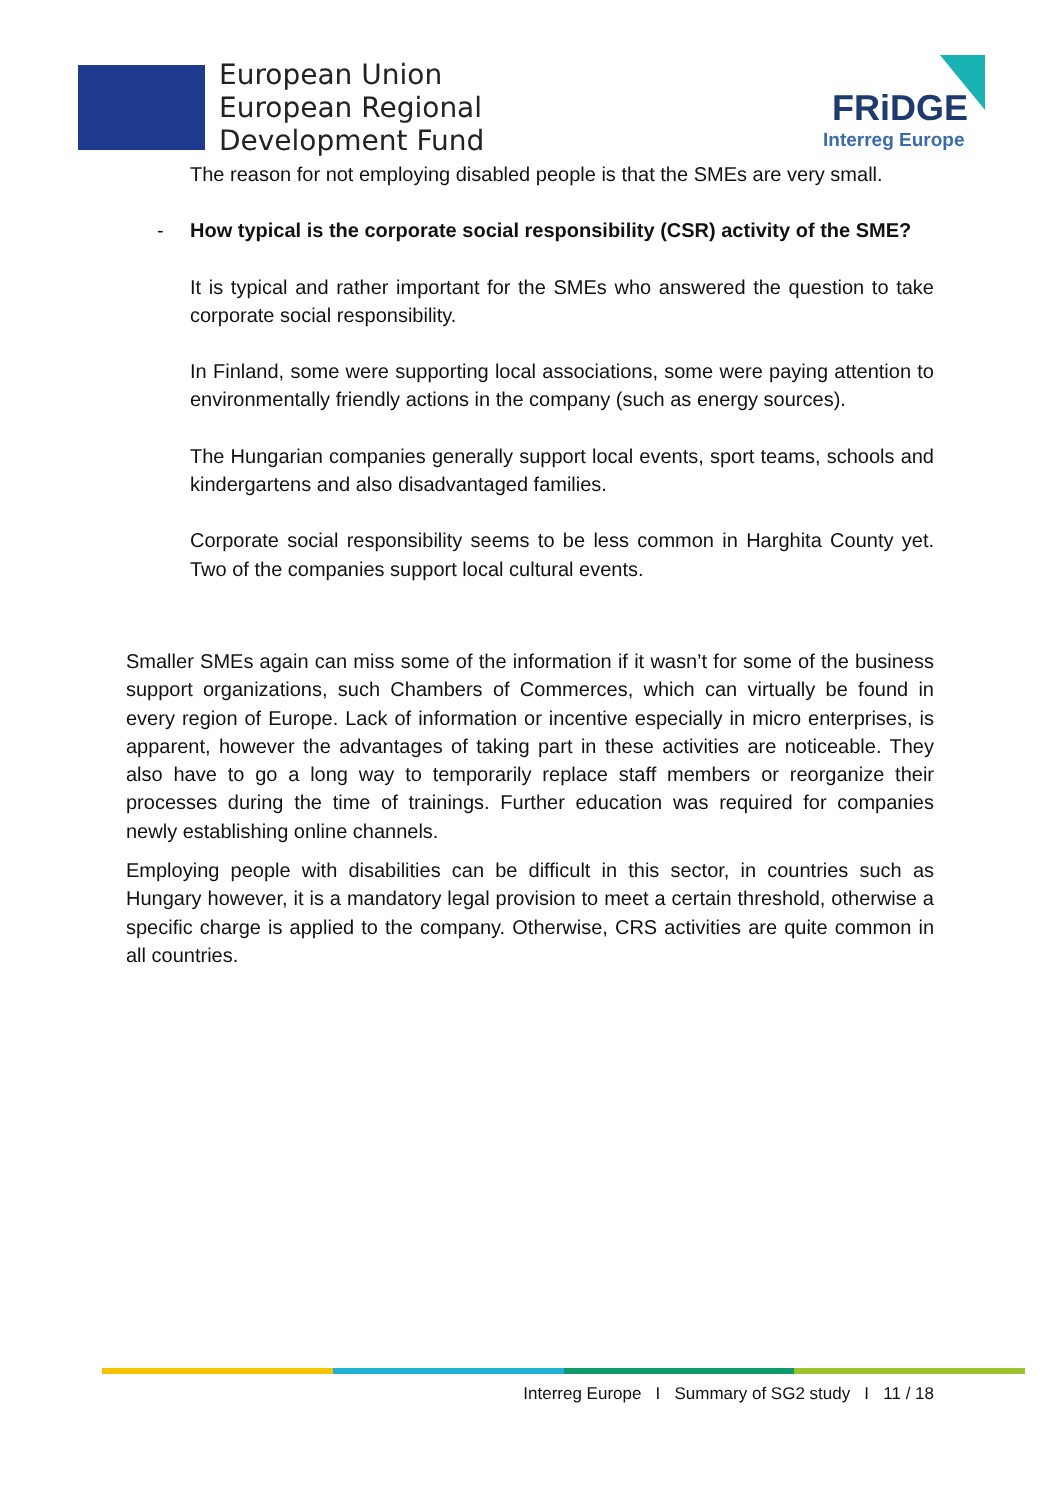European Union
European Regional
Development Fund
FRiDGE
Interreg Europe
The reason for not employing disabled people is that the SMEs are very small.
- How typical is the corporate social responsibility (CSR) activity of the SME?
It is typical and rather important for the SMEs who answered the question to take corporate social responsibility.
In Finland, some were supporting local associations, some were paying attention to environmentally friendly actions in the company (such as energy sources).
The Hungarian companies generally support local events, sport teams, schools and kindergartens and also disadvantaged families.
Corporate social responsibility seems to be less common in Harghita County yet. Two of the companies support local cultural events.
Smaller SMEs again can miss some of the information if it wasn’t for some of the business support organizations, such Chambers of Commerces, which can virtually be found in every region of Europe. Lack of information or incentive especially in micro enterprises, is apparent, however the advantages of taking part in these activities are noticeable. They also have to go a long way to temporarily replace staff members or reorganize their processes during the time of trainings. Further education was required for companies newly establishing online channels.
Employing people with disabilities can be difficult in this sector, in countries such as Hungary however, it is a mandatory legal provision to meet a certain threshold, otherwise a specific charge is applied to the company. Otherwise, CRS activities are quite common in all countries.
Interreg Europe I Summary of SG2 study I 11 / 18